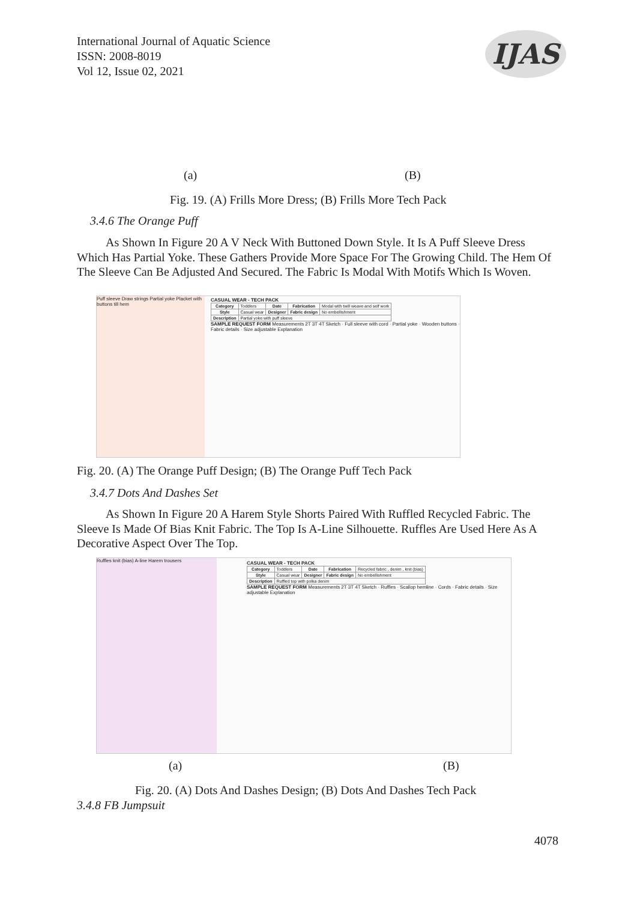International Journal of Aquatic Science
ISSN: 2008-8019
Vol 12, Issue 02, 2021
IJAS
(a) (B)
Fig. 19. (A) Frills More Dress; (B) Frills More Tech Pack
3.4.6 The Orange Puff
As Shown In Figure 20 A V Neck With Buttoned Down Style. It Is A Puff Sleeve Dress Which Has Partial Yoke. These Gathers Provide More Space For The Growing Child. The Hem Of The Sleeve Can Be Adjusted And Secured. The Fabric Is Modal With Motifs Which Is Woven.
Puff sleeve Draw strings Partial yoke Placket with buttons till hem
CASUAL WEAR - TECH PACK
| Category | Toddlers | Date | Fabrication | Modal with twill weave and self work |
| Style | Casual wear | Designer | Fabric design | No embellishment |
| Description | Partial yoke with puff sleeve | | | |
SAMPLE REQUEST FORM Measurements 2T 3T 4T Sketch · Full sleeve with cord · Partial yoke · Wooden buttons · Fabric details · Size adjustable Explanation
Fig. 20. (A) The Orange Puff Design; (B) The Orange Puff Tech Pack
3.4.7 Dots And Dashes Set
As Shown In Figure 20 A Harem Style Shorts Paired With Ruffled Recycled Fabric. The Sleeve Is Made Of Bias Knit Fabric. The Top Is A-Line Silhouette. Ruffles Are Used Here As A Decorative Aspect Over The Top.
Ruffles knit (bias) A-line Harem trousers
CASUAL WEAR - TECH PACK
| Category | Toddlers | Date | Fabrication | Recycled fabric , denim , knit (bias) |
| Style | Casual wear | Designer | Fabric design | No embellishment |
| Description | Ruffled top with polka denim | | | |
SAMPLE REQUEST FORM Measurements 2T 3T 4T Sketch · Ruffles · Scallop hemline · Cords · Fabric details · Size adjustable Explanation
(a) (B)
Fig. 20. (A) Dots And Dashes Design; (B) Dots And Dashes Tech Pack
3.4.8 FB Jumpsuit
4078